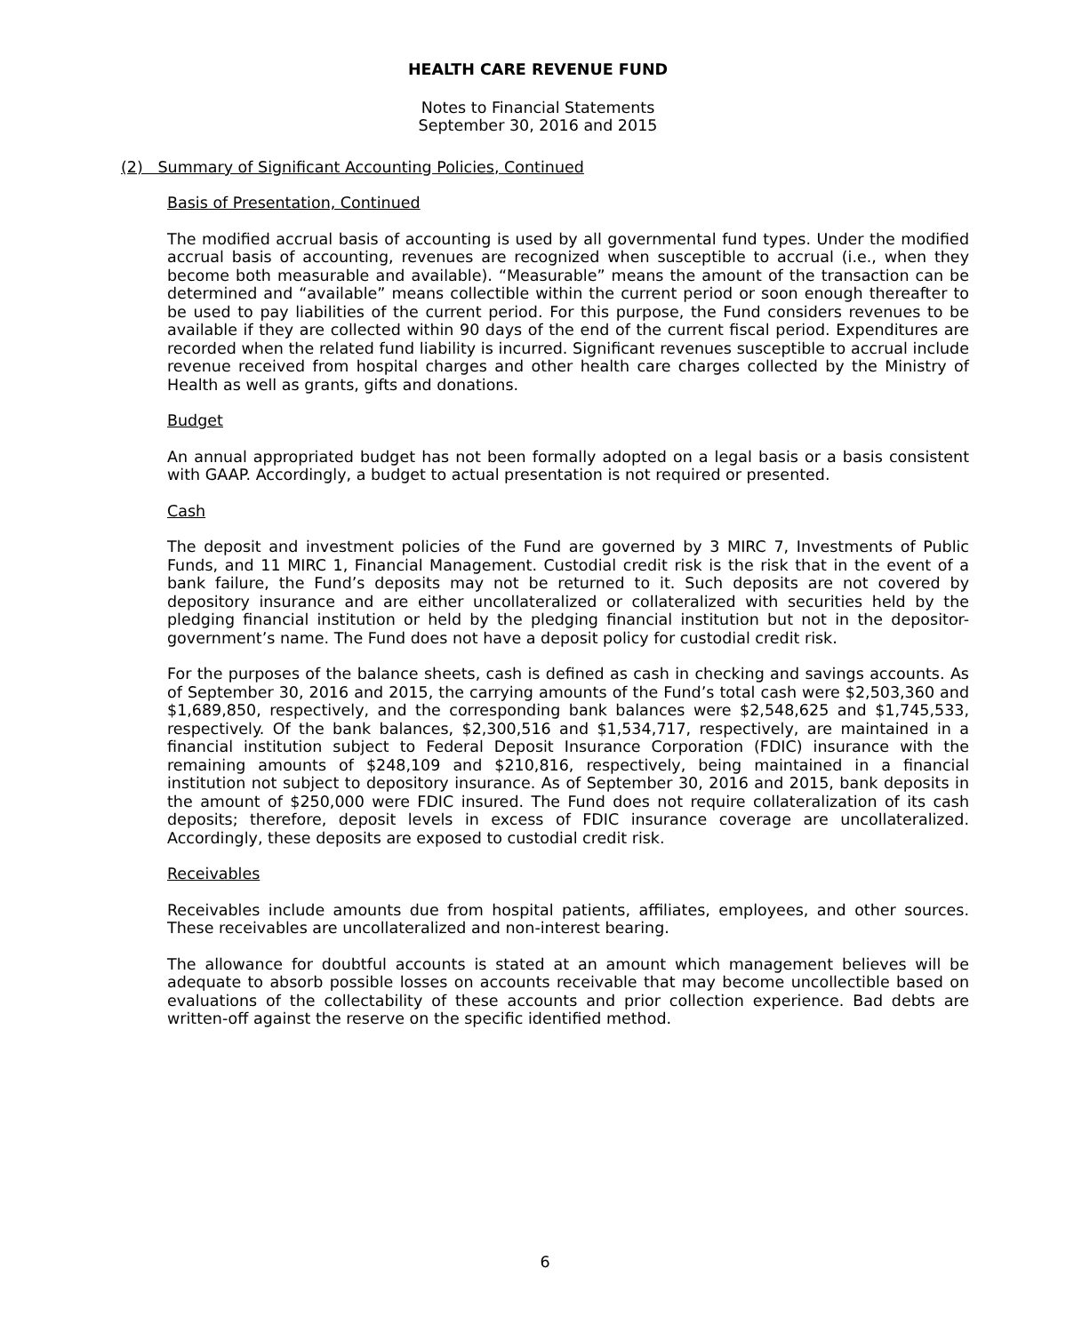HEALTH CARE REVENUE FUND
Notes to Financial Statements
September 30, 2016 and 2015
(2) Summary of Significant Accounting Policies, Continued
Basis of Presentation, Continued
The modified accrual basis of accounting is used by all governmental fund types. Under the modified accrual basis of accounting, revenues are recognized when susceptible to accrual (i.e., when they become both measurable and available). “Measurable” means the amount of the transaction can be determined and “available” means collectible within the current period or soon enough thereafter to be used to pay liabilities of the current period. For this purpose, the Fund considers revenues to be available if they are collected within 90 days of the end of the current fiscal period. Expenditures are recorded when the related fund liability is incurred. Significant revenues susceptible to accrual include revenue received from hospital charges and other health care charges collected by the Ministry of Health as well as grants, gifts and donations.
Budget
An annual appropriated budget has not been formally adopted on a legal basis or a basis consistent with GAAP. Accordingly, a budget to actual presentation is not required or presented.
Cash
The deposit and investment policies of the Fund are governed by 3 MIRC 7, Investments of Public Funds, and 11 MIRC 1, Financial Management. Custodial credit risk is the risk that in the event of a bank failure, the Fund’s deposits may not be returned to it. Such deposits are not covered by depository insurance and are either uncollateralized or collateralized with securities held by the pledging financial institution or held by the pledging financial institution but not in the depositor-government’s name. The Fund does not have a deposit policy for custodial credit risk.
For the purposes of the balance sheets, cash is defined as cash in checking and savings accounts. As of September 30, 2016 and 2015, the carrying amounts of the Fund’s total cash were $2,503,360 and $1,689,850, respectively, and the corresponding bank balances were $2,548,625 and $1,745,533, respectively. Of the bank balances, $2,300,516 and $1,534,717, respectively, are maintained in a financial institution subject to Federal Deposit Insurance Corporation (FDIC) insurance with the remaining amounts of $248,109 and $210,816, respectively, being maintained in a financial institution not subject to depository insurance. As of September 30, 2016 and 2015, bank deposits in the amount of $250,000 were FDIC insured. The Fund does not require collateralization of its cash deposits; therefore, deposit levels in excess of FDIC insurance coverage are uncollateralized. Accordingly, these deposits are exposed to custodial credit risk.
Receivables
Receivables include amounts due from hospital patients, affiliates, employees, and other sources. These receivables are uncollateralized and non-interest bearing.
The allowance for doubtful accounts is stated at an amount which management believes will be adequate to absorb possible losses on accounts receivable that may become uncollectible based on evaluations of the collectability of these accounts and prior collection experience. Bad debts are written-off against the reserve on the specific identified method.
6